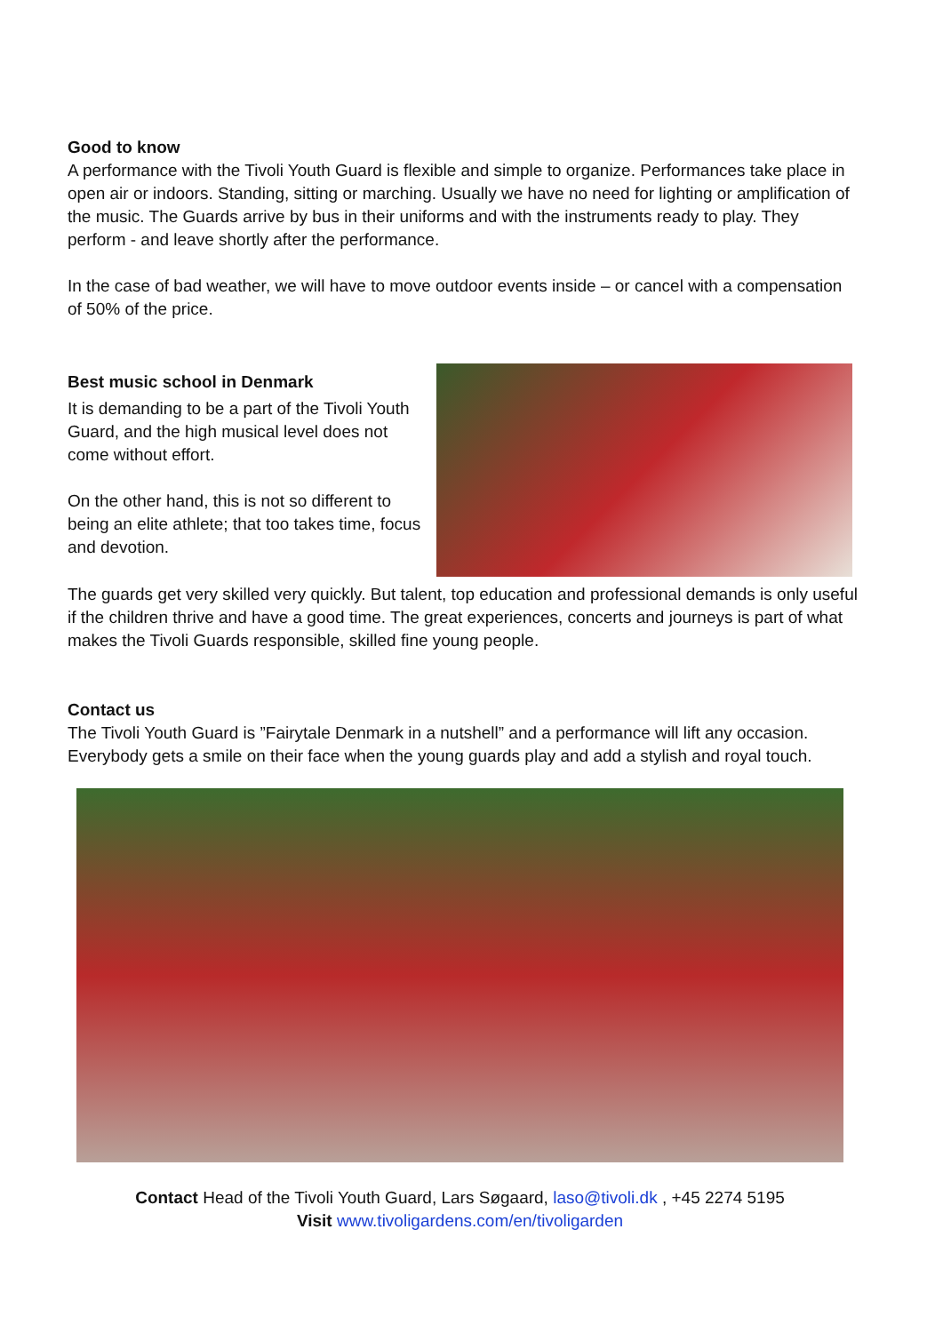Good to know
A performance with the Tivoli Youth Guard is flexible and simple to organize. Performances take place in open air or indoors. Standing, sitting or marching. Usually we have no need for lighting or amplification of the music. The Guards arrive by bus in their uniforms and with the instruments ready to play. They perform - and leave shortly after the performance.
In the case of bad weather, we will have to move outdoor events inside – or cancel with a compensation of 50% of the price.
Best music school in Denmark
It is demanding to be a part of the Tivoli Youth Guard, and the high musical level does not come without effort.
On the other hand, this is not so different to being an elite athlete; that too takes time, focus and devotion.
The guards get very skilled very quickly. But talent, top education and professional demands is only useful if the children thrive and have a good time. The great experiences, concerts and journeys is part of what makes the Tivoli Guards responsible, skilled fine young people.
Contact us
The Tivoli Youth Guard is ”Fairytale Denmark in a nutshell” and a performance will lift any occasion. Everybody gets a smile on their face when the young guards play and add a stylish and royal touch.
Contact Head of the Tivoli Youth Guard, Lars Søgaard, laso@tivoli.dk , +45 2274 5195
Visit www.tivoligardens.com/en/tivoligarden